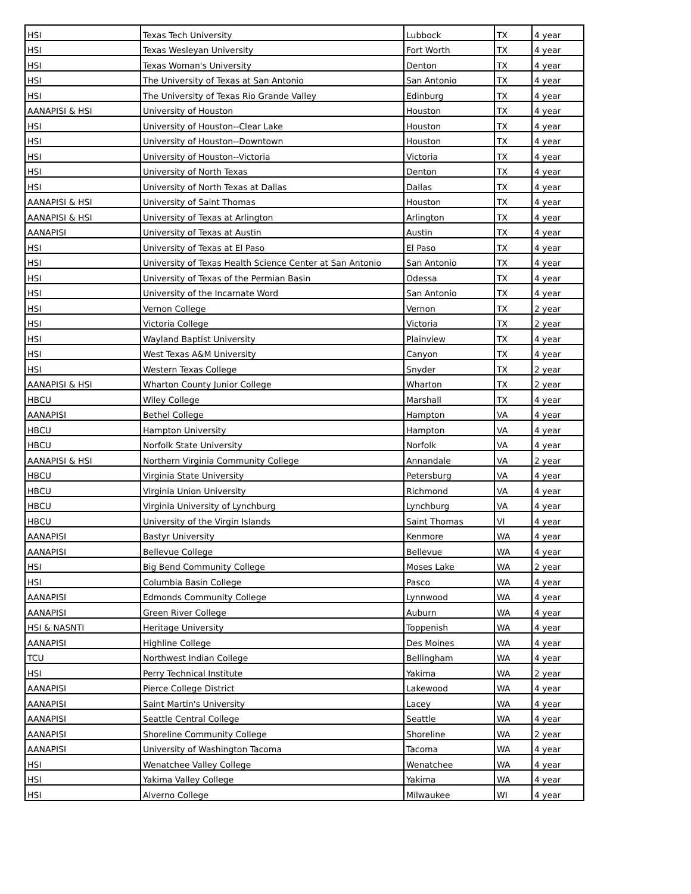| HSI | Texas Tech University | Lubbock | TX | 4 year |
| HSI | Texas Wesleyan University | Fort Worth | TX | 4 year |
| HSI | Texas Woman's University | Denton | TX | 4 year |
| HSI | The University of Texas at San Antonio | San Antonio | TX | 4 year |
| HSI | The University of Texas Rio Grande Valley | Edinburg | TX | 4 year |
| AANAPISI & HSI | University of Houston | Houston | TX | 4 year |
| HSI | University of Houston--Clear Lake | Houston | TX | 4 year |
| HSI | University of Houston--Downtown | Houston | TX | 4 year |
| HSI | University of Houston--Victoria | Victoria | TX | 4 year |
| HSI | University of North Texas | Denton | TX | 4 year |
| HSI | University of North Texas at Dallas | Dallas | TX | 4 year |
| AANAPISI & HSI | University of Saint Thomas | Houston | TX | 4 year |
| AANAPISI & HSI | University of Texas at Arlington | Arlington | TX | 4 year |
| AANAPISI | University of Texas at Austin | Austin | TX | 4 year |
| HSI | University of Texas at El Paso | El Paso | TX | 4 year |
| HSI | University of Texas Health Science Center at San Antonio | San Antonio | TX | 4 year |
| HSI | University of Texas of the Permian Basin | Odessa | TX | 4 year |
| HSI | University of the Incarnate Word | San Antonio | TX | 4 year |
| HSI | Vernon College | Vernon | TX | 2 year |
| HSI | Victoria College | Victoria | TX | 2 year |
| HSI | Wayland Baptist University | Plainview | TX | 4 year |
| HSI | West Texas A&M University | Canyon | TX | 4 year |
| HSI | Western Texas College | Snyder | TX | 2 year |
| AANAPISI & HSI | Wharton County Junior College | Wharton | TX | 2 year |
| HBCU | Wiley College | Marshall | TX | 4 year |
| AANAPISI | Bethel College | Hampton | VA | 4 year |
| HBCU | Hampton University | Hampton | VA | 4 year |
| HBCU | Norfolk State University | Norfolk | VA | 4 year |
| AANAPISI & HSI | Northern Virginia Community College | Annandale | VA | 2 year |
| HBCU | Virginia State University | Petersburg | VA | 4 year |
| HBCU | Virginia Union University | Richmond | VA | 4 year |
| HBCU | Virginia University of Lynchburg | Lynchburg | VA | 4 year |
| HBCU | University of the Virgin Islands | Saint Thomas | VI | 4 year |
| AANAPISI | Bastyr University | Kenmore | WA | 4 year |
| AANAPISI | Bellevue College | Bellevue | WA | 4 year |
| HSI | Big Bend Community College | Moses Lake | WA | 2 year |
| HSI | Columbia Basin College | Pasco | WA | 4 year |
| AANAPISI | Edmonds Community College | Lynnwood | WA | 4 year |
| AANAPISI | Green River College | Auburn | WA | 4 year |
| HSI & NASNTI | Heritage University | Toppenish | WA | 4 year |
| AANAPISI | Highline College | Des Moines | WA | 4 year |
| TCU | Northwest Indian College | Bellingham | WA | 4 year |
| HSI | Perry Technical Institute | Yakima | WA | 2 year |
| AANAPISI | Pierce College District | Lakewood | WA | 4 year |
| AANAPISI | Saint Martin's University | Lacey | WA | 4 year |
| AANAPISI | Seattle Central College | Seattle | WA | 4 year |
| AANAPISI | Shoreline Community College | Shoreline | WA | 2 year |
| AANAPISI | University of Washington Tacoma | Tacoma | WA | 4 year |
| HSI | Wenatchee Valley College | Wenatchee | WA | 4 year |
| HSI | Yakima Valley College | Yakima | WA | 4 year |
| HSI | Alverno College | Milwaukee | WI | 4 year |